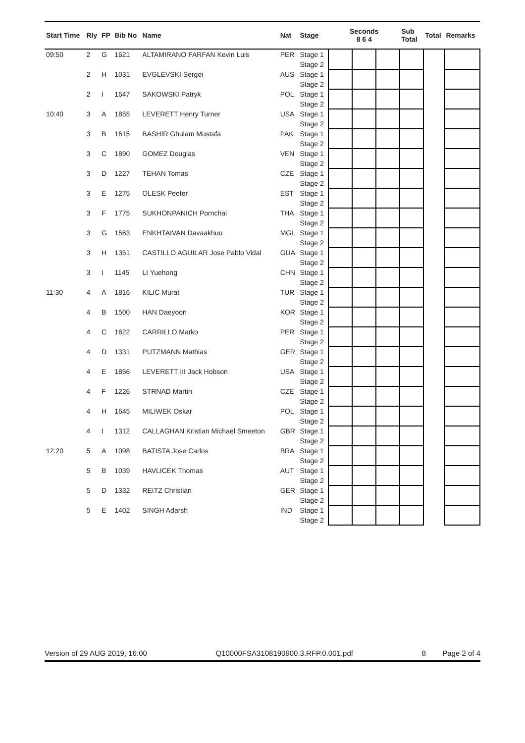| Start Time | Rly | FP | Bib No | Name | Nat | Stage | Seconds 8 6 4 | | | Sub Total | Total | Remarks |
| --- | --- | --- | --- | --- | --- | --- | --- | --- | --- | --- | --- | --- |
| 09:50 | 2 | G | 1621 | ALTAMIRANO FARFAN Kevin Luis | PER | Stage 1 Stage 2 | | | | | | |
| | 2 | H | 1031 | EVGLEVSKI Sergei | AUS | Stage 1 Stage 2 | | | | | | |
| | 2 | I | 1647 | SAKOWSKI Patryk | POL | Stage 1 Stage 2 | | | | | | |
| 10:40 | 3 | A | 1855 | LEVERETT Henry Turner | USA | Stage 1 Stage 2 | | | | | | |
| | 3 | B | 1615 | BASHIR Ghulam Mustafa | PAK | Stage 1 Stage 2 | | | | | | |
| | 3 | C | 1890 | GOMEZ Douglas | VEN | Stage 1 Stage 2 | | | | | | |
| | 3 | D | 1227 | TEHAN Tomas | CZE | Stage 1 Stage 2 | | | | | | |
| | 3 | E | 1275 | OLESK Peeter | EST | Stage 1 Stage 2 | | | | | | |
| | 3 | F | 1775 | SUKHONPANICH Pornchai | THA | Stage 1 Stage 2 | | | | | | |
| | 3 | G | 1563 | ENKHTAIVAN Davaakhuu | MGL | Stage 1 Stage 2 | | | | | | |
| | 3 | H | 1351 | CASTILLO AGUILAR Jose Pablo Vidal | GUA | Stage 1 Stage 2 | | | | | | |
| | 3 | I | 1145 | LI Yuehong | CHN | Stage 1 Stage 2 | | | | | | |
| 11:30 | 4 | A | 1816 | KILIC Murat | TUR | Stage 1 Stage 2 | | | | | | |
| | 4 | B | 1500 | HAN Daeyoon | KOR | Stage 1 Stage 2 | | | | | | |
| | 4 | C | 1622 | CARRILLO Marko | PER | Stage 1 Stage 2 | | | | | | |
| | 4 | D | 1331 | PUTZMANN Mathias | GER | Stage 1 Stage 2 | | | | | | |
| | 4 | E | 1856 | LEVERETT III Jack Hobson | USA | Stage 1 Stage 2 | | | | | | |
| | 4 | F | 1226 | STRNAD Martin | CZE | Stage 1 Stage 2 | | | | | | |
| | 4 | H | 1645 | MILIWEK Oskar | POL | Stage 1 Stage 2 | | | | | | |
| | 4 | I | 1312 | CALLAGHAN Kristian Michael Smeeton | GBR | Stage 1 Stage 2 | | | | | | |
| 12:20 | 5 | A | 1098 | BATISTA Jose Carlos | BRA | Stage 1 Stage 2 | | | | | | |
| | 5 | B | 1039 | HAVLICEK Thomas | AUT | Stage 1 Stage 2 | | | | | | |
| | 5 | D | 1332 | REITZ Christian | GER | Stage 1 Stage 2 | | | | | | |
| | 5 | E | 1402 | SINGH Adarsh | IND | Stage 1 Stage 2 | | | | | | |
Version of 29 AUG 2019, 16:00 Q10000FSA3108190900.3.RFP.0.001.pdf 8 Page 2 of 4